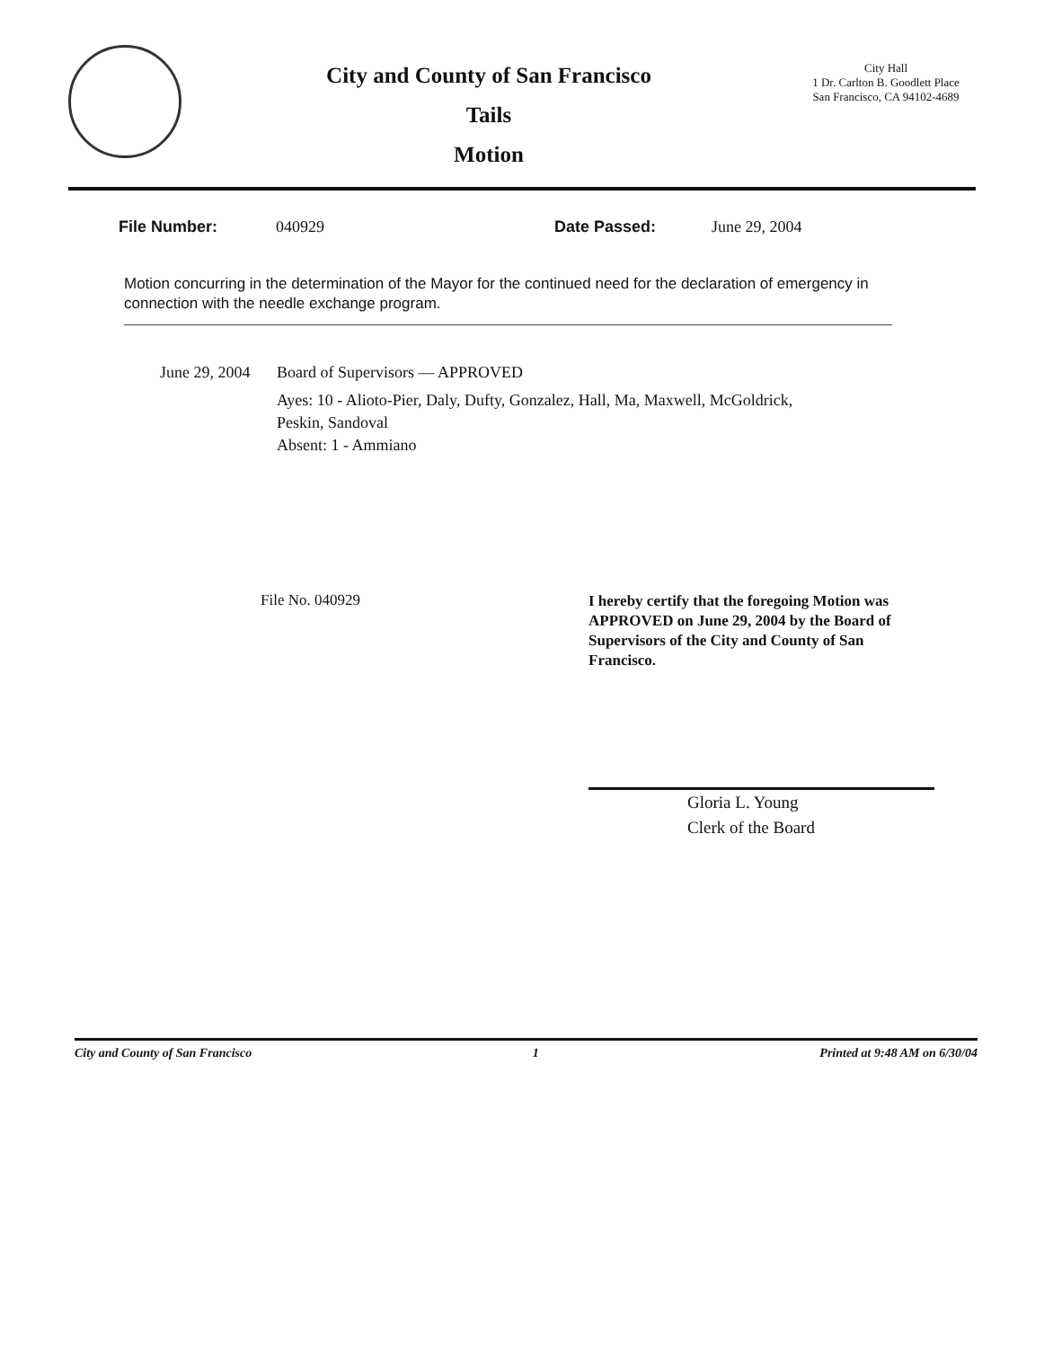City and County of San Francisco
Tails
Motion
City Hall
1 Dr. Carlton B. Goodlett Place
San Francisco, CA 94102-4689
File Number: 040929 Date Passed: June 29, 2004
Motion concurring in the determination of the Mayor for the continued need for the declaration of emergency in connection with the needle exchange program.
June 29, 2004
Board of Supervisors — APPROVED
Ayes: 10 - Alioto-Pier, Daly, Dufty, Gonzalez, Hall, Ma, Maxwell, McGoldrick,
Peskin, Sandoval
Absent: 1 - Ammiano
File No. 040929
I hereby certify that the foregoing Motion was APPROVED on June 29, 2004 by the Board of Supervisors of the City and County of San Francisco.
Gloria L. Young
Clerk of the Board
City and County of San Francisco 1 Printed at 9:48 AM on 6/30/04